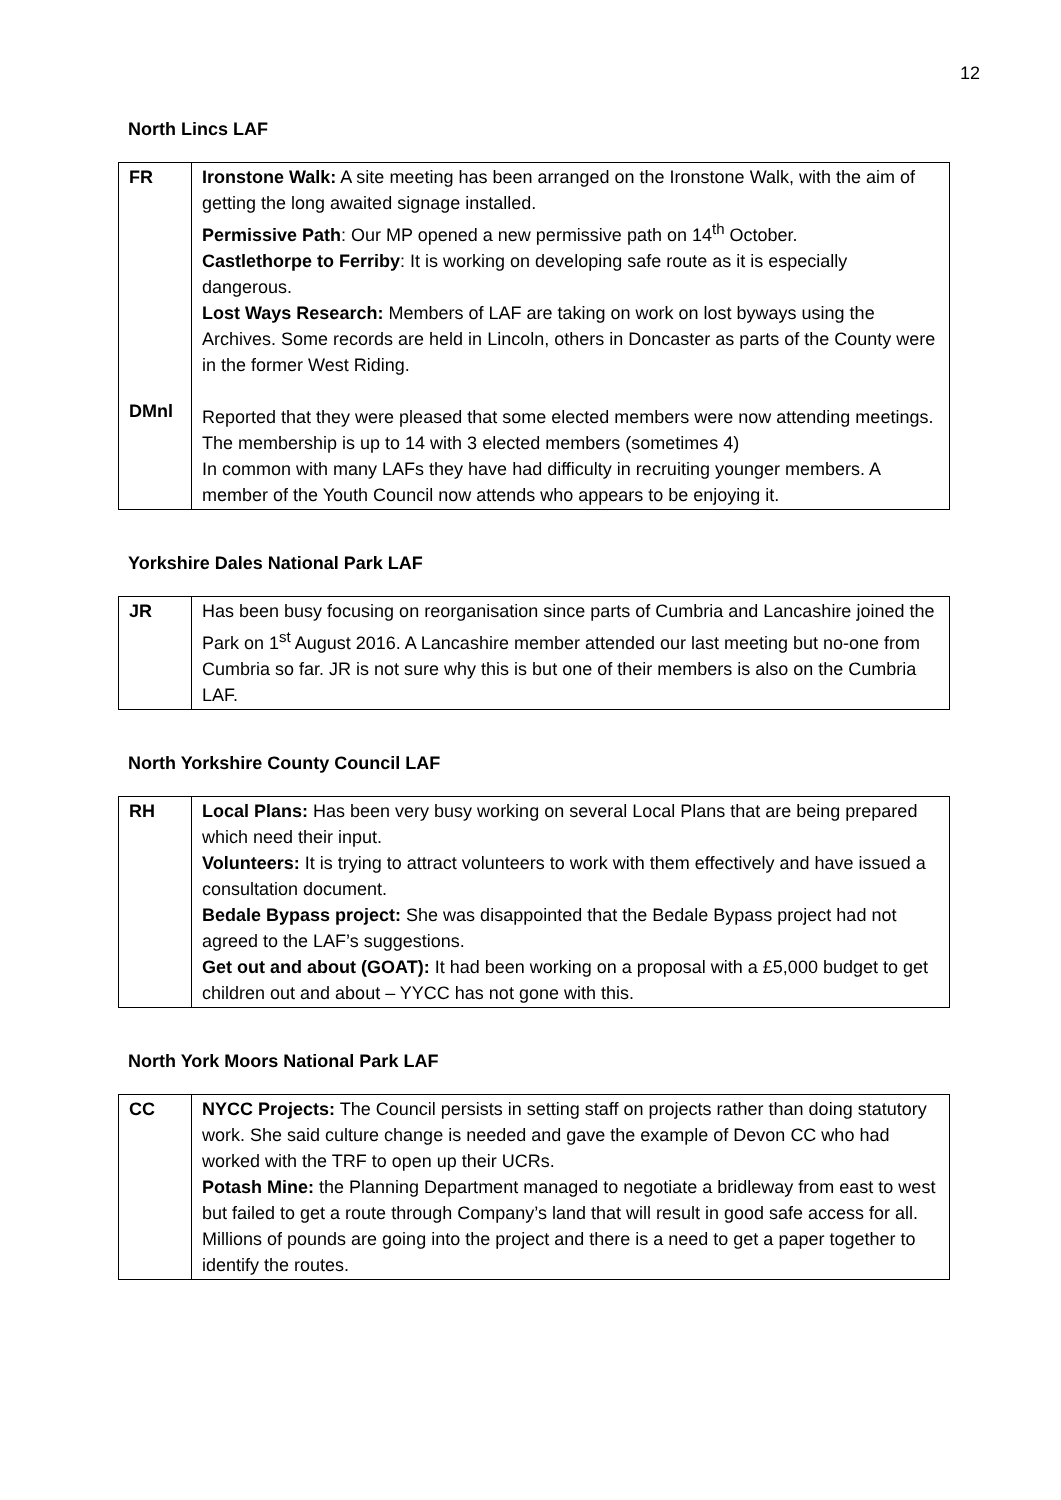12
North Lincs LAF
| FR DMnl | Ironstone Walk: A site meeting has been arranged on the Ironstone Walk, with the aim of getting the long awaited signage installed. Permissive Path : Our MP opened a new permissive path on 14<sup>th</sup> October. Castlethorpe to Ferriby : It is working on developing safe route as it is especially dangerous. Lost Ways Research: Members of LAF are taking on work on lost byways using the Archives. Some records are held in Lincoln, others in Doncaster as parts of the County were in the former West Riding. Reported that they were pleased that some elected members were now attending meetings. The membership is up to 14 with 3 elected members (sometimes 4) In common with many LAFs they have had difficulty in recruiting younger members. A member of the Youth Council now attends who appears to be enjoying it. |
Yorkshire Dales National Park LAF
| JR | Has been busy focusing on reorganisation since parts of Cumbria and Lancashire joined the Park on 1<sup>st</sup> August 2016. A Lancashire member attended our last meeting but no-one from Cumbria so far. JR is not sure why this is but one of their members is also on the Cumbria LAF. |
North Yorkshire County Council LAF
| RH | Local Plans: Has been very busy working on several Local Plans that are being prepared which need their input. Volunteers: It is trying to attract volunteers to work with them effectively and have issued a consultation document. Bedale Bypass project: She was disappointed that the Bedale Bypass project had not agreed to the LAF’s suggestions. Get out and about (GOAT): It had been working on a proposal with a £5,000 budget to get children out and about – YYCC has not gone with this. |
North York Moors National Park LAF
| CC | NYCC Projects: The Council persists in setting staff on projects rather than doing statutory work. She said culture change is needed and gave the example of Devon CC who had worked with the TRF to open up their UCRs. Potash Mine: the Planning Department managed to negotiate a bridleway from east to west but failed to get a route through Company’s land that will result in good safe access for all. Millions of pounds are going into the project and there is a need to get a paper together to identify the routes. |